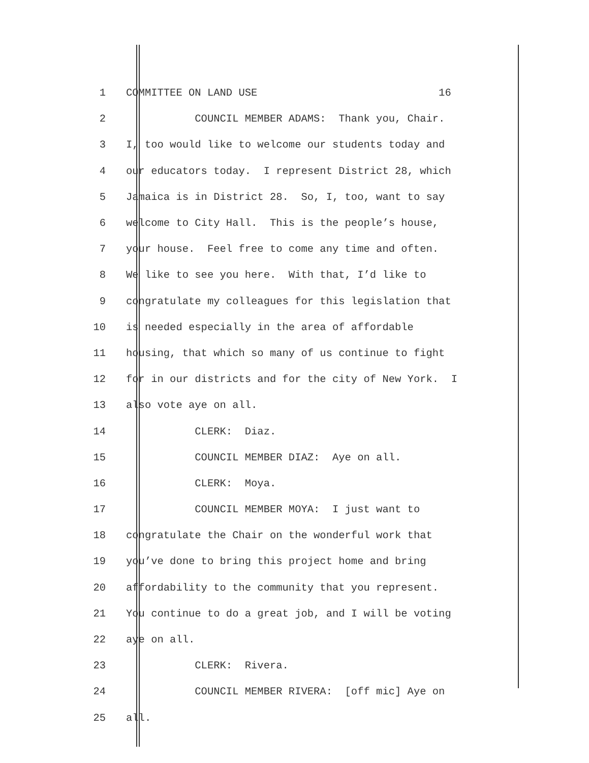1 COMMITTEE ON LAND USE 16
2 COUNCIL MEMBER ADAMS: Thank you, Chair.
3 I, too would like to welcome our students today and
4 our educators today. I represent District 28, which
5 Jamaica is in District 28. So, I, too, want to say
6 welcome to City Hall. This is the people’s house,
7 your house. Feel free to come any time and often.
8 We like to see you here. With that, I’d like to
9 congratulate my colleagues for this legislation that
10 is needed especially in the area of affordable
11 housing, that which so many of us continue to fight
12 for in our districts and for the city of New York. I
13 also vote aye on all.
14 CLERK: Diaz.
15 COUNCIL MEMBER DIAZ: Aye on all.
16 CLERK: Moya.
17 COUNCIL MEMBER MOYA: I just want to
18 congratulate the Chair on the wonderful work that
19 you’ve done to bring this project home and bring
20 affordability to the community that you represent.
21 You continue to do a great job, and I will be voting
22 aye on all.
23 CLERK: Rivera.
24 COUNCIL MEMBER RIVERA: [off mic] Aye on
25 all.